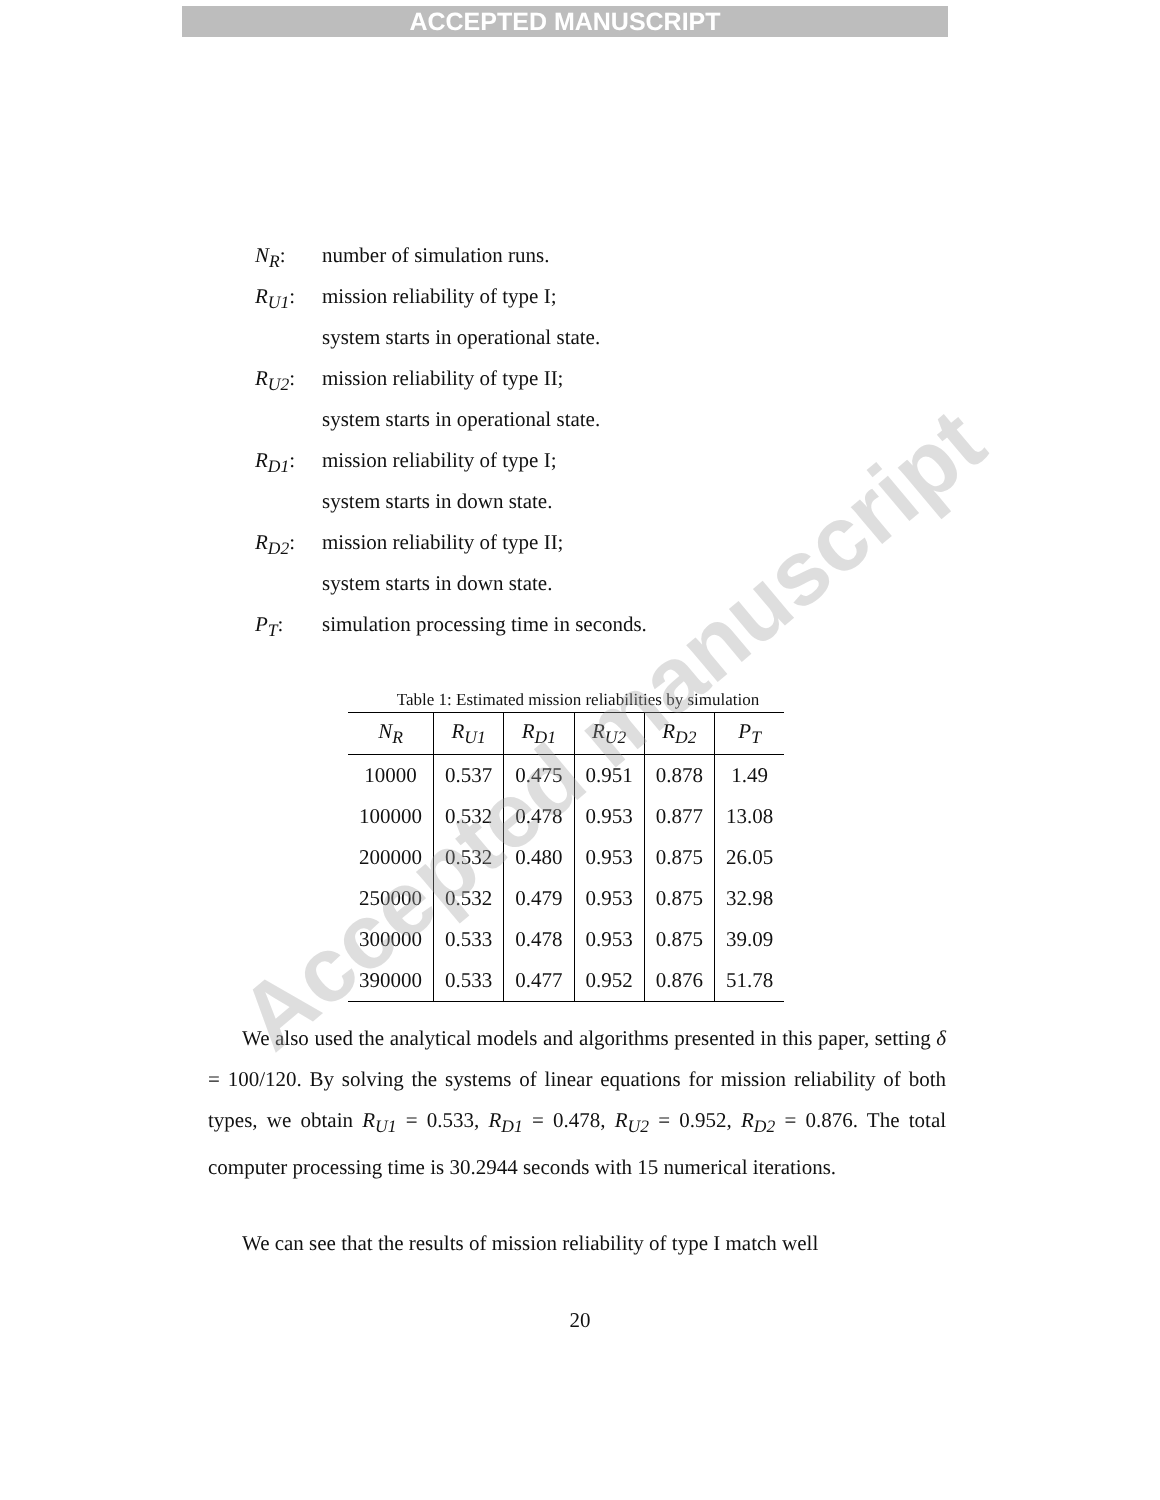ACCEPTED MANUSCRIPT
N<sub>R</sub>: number of simulation runs.
R<sub>U1</sub>: mission reliability of type I;
system starts in operational state.
R<sub>U2</sub>: mission reliability of type II;
system starts in operational state.
R<sub>D1</sub>: mission reliability of type I;
system starts in down state.
R<sub>D2</sub>: mission reliability of type II;
system starts in down state.
P<sub>T</sub>: simulation processing time in seconds.
Table 1: Estimated mission reliabilities by simulation
| N<sub>R</sub> | R<sub>U1</sub> | R<sub>D1</sub> | R<sub>U2</sub> | R<sub>D2</sub> | P<sub>T</sub> |
| --- | --- | --- | --- | --- | --- |
| 10000 | 0.537 | 0.475 | 0.951 | 0.878 | 1.49 |
| 100000 | 0.532 | 0.478 | 0.953 | 0.877 | 13.08 |
| 200000 | 0.532 | 0.480 | 0.953 | 0.875 | 26.05 |
| 250000 | 0.532 | 0.479 | 0.953 | 0.875 | 32.98 |
| 300000 | 0.533 | 0.478 | 0.953 | 0.875 | 39.09 |
| 390000 | 0.533 | 0.477 | 0.952 | 0.876 | 51.78 |
We also used the analytical models and algorithms presented in this paper, setting δ = 100/120. By solving the systems of linear equations for mission reliability of both types, we obtain R<sub>U1</sub> = 0.533, R<sub>D1</sub> = 0.478, R<sub>U2</sub> = 0.952, R<sub>D2</sub> = 0.876. The total computer processing time is 30.2944 seconds with 15 numerical iterations.
We can see that the results of mission reliability of type I match well
20
Accepted manuscript